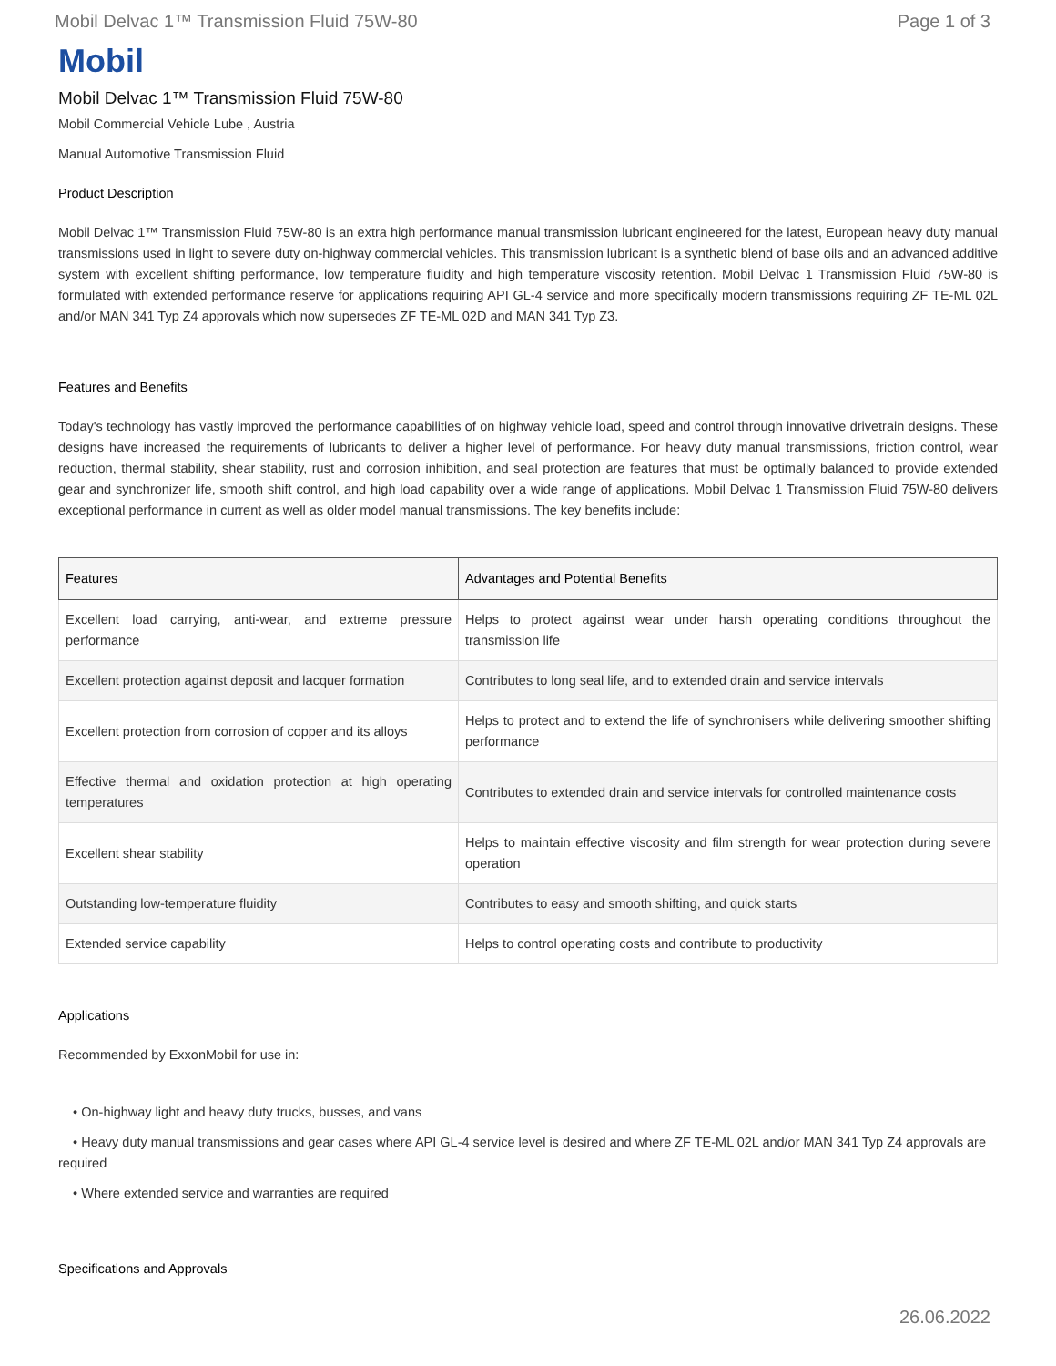Mobil Delvac 1™ Transmission Fluid 75W-80 Page 1 of 3
Mobil
Mobil Delvac 1™ Transmission Fluid 75W-80
Mobil Commercial Vehicle Lube , Austria
Manual Automotive Transmission Fluid
Product Description
Mobil Delvac 1™ Transmission Fluid 75W-80 is an extra high performance manual transmission lubricant engineered for the latest, European heavy duty manual transmissions used in light to severe duty on-highway commercial vehicles. This transmission lubricant is a synthetic blend of base oils and an advanced additive system with excellent shifting performance, low temperature fluidity and high temperature viscosity retention. Mobil Delvac 1 Transmission Fluid 75W-80 is formulated with extended performance reserve for applications requiring API GL-4 service and more specifically modern transmissions requiring ZF TE-ML 02L and/or MAN 341 Typ Z4 approvals which now supersedes ZF TE-ML 02D and MAN 341 Typ Z3.
Features and Benefits
Today's technology has vastly improved the performance capabilities of on highway vehicle load, speed and control through innovative drivetrain designs. These designs have increased the requirements of lubricants to deliver a higher level of performance. For heavy duty manual transmissions, friction control, wear reduction, thermal stability, shear stability, rust and corrosion inhibition, and seal protection are features that must be optimally balanced to provide extended gear and synchronizer life, smooth shift control, and high load capability over a wide range of applications. Mobil Delvac 1 Transmission Fluid 75W-80 delivers exceptional performance in current as well as older model manual transmissions. The key benefits include:
| Features | Advantages and Potential Benefits |
| --- | --- |
| Excellent load carrying, anti-wear, and extreme pressure performance | Helps to protect against wear under harsh operating conditions throughout the transmission life |
| Excellent protection against deposit and lacquer formation | Contributes to long seal life, and to extended drain and service intervals |
| Excellent protection from corrosion of copper and its alloys | Helps to protect and to extend the life of synchronisers while delivering smoother shifting performance |
| Effective thermal and oxidation protection at high operating temperatures | Contributes to extended drain and service intervals for controlled maintenance costs |
| Excellent shear stability | Helps to maintain effective viscosity and film strength for wear protection during severe operation |
| Outstanding low-temperature fluidity | Contributes to easy and smooth shifting, and quick starts |
| Extended service capability | Helps to control operating costs and contribute to productivity |
Applications
Recommended by ExxonMobil for use in:
• On-highway light and heavy duty trucks, busses, and vans
• Heavy duty manual transmissions and gear cases where API GL-4 service level is desired and where ZF TE-ML 02L and/or MAN 341 Typ Z4 approvals are required
• Where extended service and warranties are required
Specifications and Approvals
26.06.2022